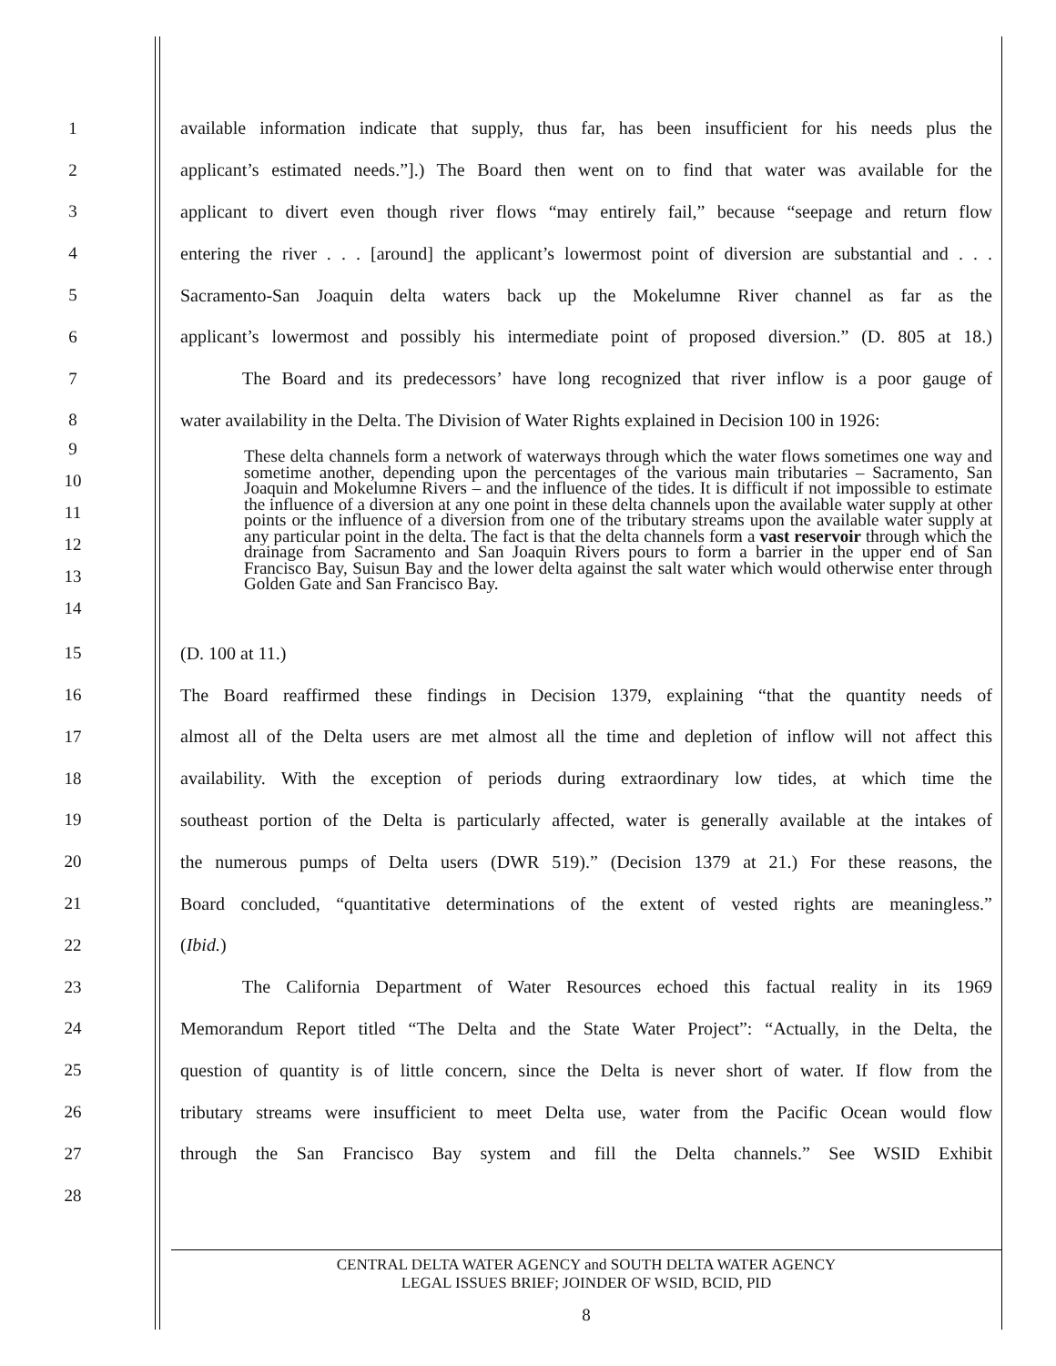1 available information indicate that supply, thus far, has been insufficient for his needs plus the
2 applicant’s estimated needs.”].) The Board then went on to find that water was available for the
3 applicant to divert even though river flows “may entirely fail,” because “seepage and return flow
4 entering the river . . . [around] the applicant’s lowermost point of diversion are substantial and . . .
5 Sacramento-San Joaquin delta waters back up the Mokelumne River channel as far as the
6 applicant’s lowermost and possibly his intermediate point of proposed diversion.” (D. 805 at 18.)
7 The Board and its predecessors’ have long recognized that river inflow is a poor gauge of
8 water availability in the Delta. The Division of Water Rights explained in Decision 100 in 1926:
9
10
11
12
13
14
These delta channels form a network of waterways through which the water flows sometimes one way and sometime another, depending upon the percentages of the various main tributaries – Sacramento, San Joaquin and Mokelumne Rivers – and the influence of the tides. It is difficult if not impossible to estimate the influence of a diversion at any one point in these delta channels upon the available water supply at other points or the influence of a diversion from one of the tributary streams upon the available water supply at any particular point in the delta. The fact is that the delta channels form a vast reservoir through which the drainage from Sacramento and San Joaquin Rivers pours to form a barrier in the upper end of San Francisco Bay, Suisun Bay and the lower delta against the salt water which would otherwise enter through Golden Gate and San Francisco Bay.
15 (D. 100 at 11.)
16 The Board reaffirmed these findings in Decision 1379, explaining “that the quantity needs of
17 almost all of the Delta users are met almost all the time and depletion of inflow will not affect this
18 availability. With the exception of periods during extraordinary low tides, at which time the
19 southeast portion of the Delta is particularly affected, water is generally available at the intakes of
20 the numerous pumps of Delta users (DWR 519).” (Decision 1379 at 21.) For these reasons, the
21 Board concluded, “quantitative determinations of the extent of vested rights are meaningless.”
22 (Ibid.)
23 The California Department of Water Resources echoed this factual reality in its 1969
24 Memorandum Report titled “The Delta and the State Water Project”: “Actually, in the Delta, the
25 question of quantity is of little concern, since the Delta is never short of water. If flow from the
26 tributary streams were insufficient to meet Delta use, water from the Pacific Ocean would flow
27 through the San Francisco Bay system and fill the Delta channels.” See WSID Exhibit
28
CENTRAL DELTA WATER AGENCY and SOUTH DELTA WATER AGENCY
LEGAL ISSUES BRIEF; JOINDER OF WSID, BCID, PID
8